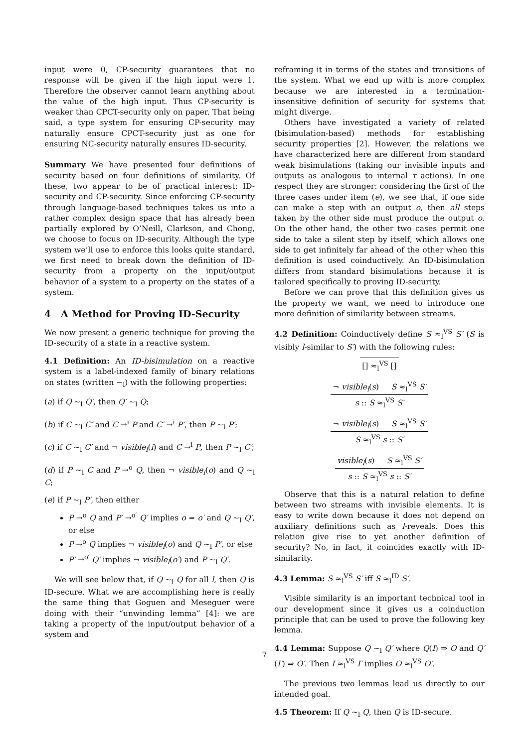input were 0, CP-security guarantees that no response will be given if the high input were 1. Therefore the observer cannot learn anything about the value of the high input. Thus CP-security is weaker than CPCT-security only on paper. That being said, a type system for ensuring CP-security may naturally ensure CPCT-security just as one for ensuring NC-security naturally ensures ID-security.
Summary We have presented four definitions of security based on four definitions of similarity. Of these, two appear to be of practical interest: ID-security and CP-security. Since enforcing CP-security through language-based techniques takes us into a rather complex design space that has already been partially explored by O’Neill, Clarkson, and Chong, we choose to focus on ID-security. Although the type system we’ll use to enforce this looks quite standard, we first need to break down the definition of ID-security from a property on the input/output behavior of a system to a property on the states of a system.
4 A Method for Proving ID-Security
We now present a generic technique for proving the ID-security of a state in a reactive system.
4.1 Definition: An ID-bisimulation on a reactive system is a label-indexed family of binary relations on states (written ∼<sub>l</sub>) with the following properties:
(a) if Q ∼<sub>l</sub> Q′, then Q′ ∼<sub>l</sub> Q;
(b) if C ∼<sub>l</sub> C′ and C →<sup>i</sup> P and C′ →<sup>i</sup> P′, then P ∼<sub>l</sub> P′;
(c) if C ∼<sub>l</sub> C′ and ¬ visible<sub>l</sub>(i) and C →<sup>i</sup> P, then P ∼<sub>l</sub> C′;
(d) if P ∼<sub>l</sub> C and P →<sup>o</sup> Q, then ¬ visible<sub>l</sub>(o) and Q ∼<sub>l</sub> C;
(e) if P ∼<sub>l</sub> P′, then either
P →<sup>o</sup> Q and P′ →<sup>o′</sup> Q′ implies o = o′ and Q ∼<sub>l</sub> Q′, or else
P →<sup>o</sup> Q implies ¬ visible<sub>l</sub>(o) and Q ∼<sub>l</sub> P′, or else
P′ →<sup>o′</sup> Q′ implies ¬ visible<sub>l</sub>(o′) and P ∼<sub>l</sub> Q′.
We will see below that, if Q ∼<sub>l</sub> Q for all l, then Q is ID-secure. What we are accomplishing here is really the same thing that Goguen and Meseguer were doing with their “unwinding lemma” [4]: we are taking a property of the input/output behavior of a system and
reframing it in terms of the states and transitions of the system. What we end up with is more complex because we are interested in a termination-insensitive definition of security for systems that might diverge.
Others have investigated a variety of related (bisimulation-based) methods for establishing security properties [2]. However, the relations we have characterized here are different from standard weak bisimulations (taking our invisible inputs and outputs as analogous to internal τ actions). In one respect they are stronger: considering the first of the three cases under item (e), we see that, if one side can make a step with an output o, then all steps taken by the other side must produce the output o. On the other hand, the other two cases permit one side to take a silent step by itself, which allows one side to get infinitely far ahead of the other when this definition is used coinductively. An ID-bisimulation differs from standard bisimulations because it is tailored specifically to proving ID-security.
Before we can prove that this definition gives us the property we want, we need to introduce one more definition of similarity between streams.
4.2 Definition: Coinductively define S ≈<sub>l</sub><sup>VS</sup> S′ (S is visibly l-similar to S′) with the following rules:
[] ≈<sub>l</sub><sup>VS</sup> []
¬ visible<sub>l</sub>(s) S ≈<sub>l</sub><sup>VS</sup> S′
s :: S ≈<sub>l</sub><sup>VS</sup> S′
¬ visible<sub>l</sub>(s) S ≈<sub>l</sub><sup>VS</sup> S′
S ≈<sub>l</sub><sup>VS</sup> s :: S′
visible<sub>l</sub>(s) S ≈<sub>l</sub><sup>VS</sup> S′
s :: S ≈<sub>l</sub><sup>VS</sup> s :: S′
Observe that this is a natural relation to define between two streams with invisible elements. It is easy to write down because it does not depend on auxiliary definitions such as l-reveals. Does this relation give rise to yet another definition of security? No, in fact, it coincides exactly with ID-similarity.
4.3 Lemma: S ≈<sub>l</sub><sup>VS</sup> S′ iff S ≈<sub>l</sub><sup>ID</sup> S′.
Visible similarity is an important technical tool in our development since it gives us a coinduction principle that can be used to prove the following key lemma.
4.4 Lemma: Suppose Q ∼<sub>l</sub> Q′ where Q(I) ⇒ O and Q′(I′) ⇒ O′. Then I ≈<sub>l</sub><sup>VS</sup> I′ implies O ≈<sub>l</sub><sup>VS</sup> O′.
The previous two lemmas lead us directly to our intended goal.
4.5 Theorem: If Q ∼<sub>l</sub> Q, then Q is ID-secure.
7